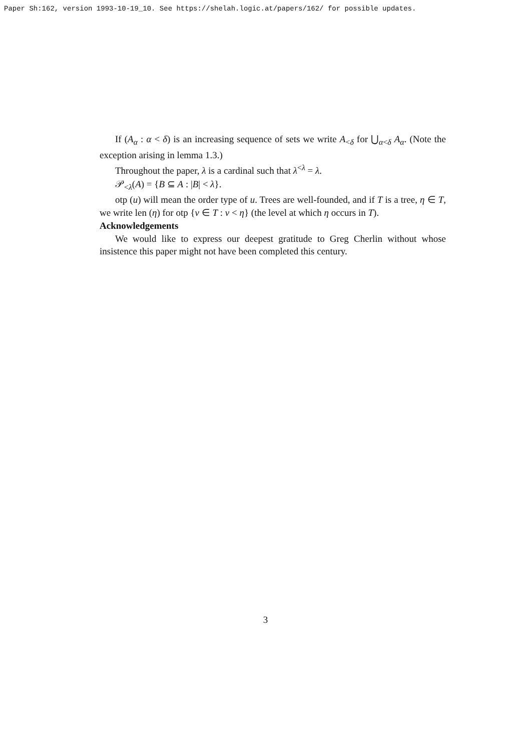Paper Sh:162, version 1993-10-19_10. See https://shelah.logic.at/papers/162/ for possible updates.
If (A<sub>α</sub> : α < δ) is an increasing sequence of sets we write A<sub><δ</sub> for ⋃<sub>α<δ</sub> A<sub>α</sub>. (Note the exception arising in lemma 1.3.)
Throughout the paper, λ is a cardinal such that λ<sup><λ</sup> = λ.
𝒫<sub><λ</sub>(A) = {B ⊆ A : |B| < λ}.
otp (u) will mean the order type of u. Trees are well-founded, and if T is a tree, η ∈ T, we write len (η) for otp {ν ∈ T : ν < η} (the level at which η occurs in T).
Acknowledgements
We would like to express our deepest gratitude to Greg Cherlin without whose insistence this paper might not have been completed this century.
3